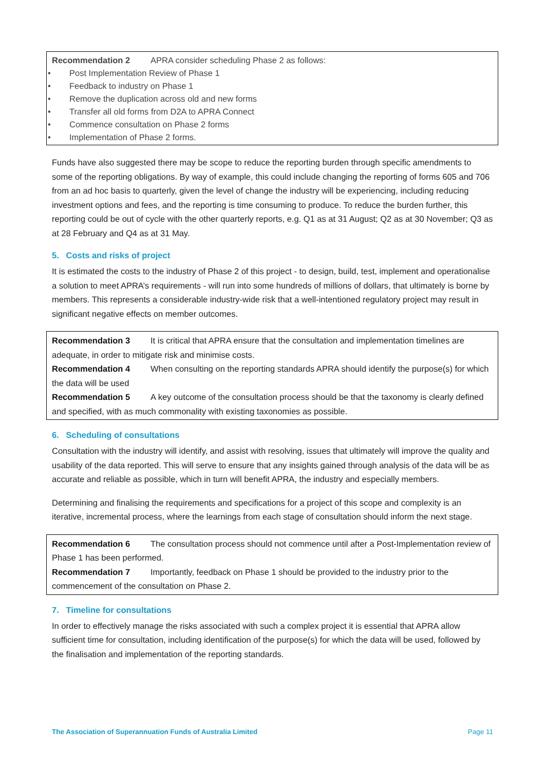Recommendation 2 APRA consider scheduling Phase 2 as follows:
• Post Implementation Review of Phase 1
• Feedback to industry on Phase 1
• Remove the duplication across old and new forms
• Transfer all old forms from D2A to APRA Connect
• Commence consultation on Phase 2 forms
• Implementation of Phase 2 forms.
Funds have also suggested there may be scope to reduce the reporting burden through specific amendments to some of the reporting obligations. By way of example, this could include changing the reporting of forms 605 and 706 from an ad hoc basis to quarterly, given the level of change the industry will be experiencing, including reducing investment options and fees, and the reporting is time consuming to produce. To reduce the burden further, this reporting could be out of cycle with the other quarterly reports, e.g. Q1 as at 31 August; Q2 as at 30 November; Q3 as at 28 February and Q4 as at 31 May.
5. Costs and risks of project
It is estimated the costs to the industry of Phase 2 of this project - to design, build, test, implement and operationalise a solution to meet APRA’s requirements - will run into some hundreds of millions of dollars, that ultimately is borne by members. This represents a considerable industry-wide risk that a well-intentioned regulatory project may result in significant negative effects on member outcomes.
Recommendation 3 It is critical that APRA ensure that the consultation and implementation timelines are adequate, in order to mitigate risk and minimise costs.
Recommendation 4 When consulting on the reporting standards APRA should identify the purpose(s) for which the data will be used
Recommendation 5 A key outcome of the consultation process should be that the taxonomy is clearly defined and specified, with as much commonality with existing taxonomies as possible.
6. Scheduling of consultations
Consultation with the industry will identify, and assist with resolving, issues that ultimately will improve the quality and usability of the data reported. This will serve to ensure that any insights gained through analysis of the data will be as accurate and reliable as possible, which in turn will benefit APRA, the industry and especially members.
Determining and finalising the requirements and specifications for a project of this scope and complexity is an iterative, incremental process, where the learnings from each stage of consultation should inform the next stage.
Recommendation 6 The consultation process should not commence until after a Post-Implementation review of Phase 1 has been performed.
Recommendation 7 Importantly, feedback on Phase 1 should be provided to the industry prior to the commencement of the consultation on Phase 2.
7. Timeline for consultations
In order to effectively manage the risks associated with such a complex project it is essential that APRA allow sufficient time for consultation, including identification of the purpose(s) for which the data will be used, followed by the finalisation and implementation of the reporting standards.
The Association of Superannuation Funds of Australia Limited Page 11